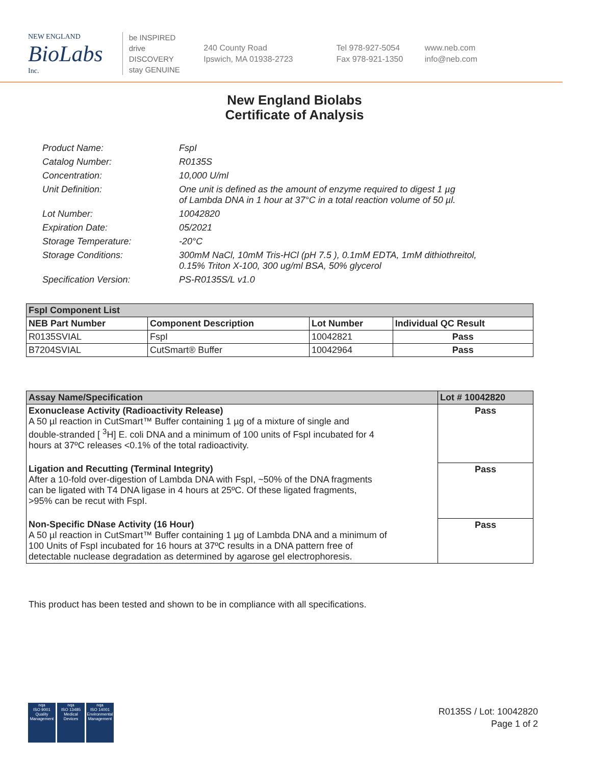NEW ENGLAND
BioLabs
Inc.
be INSPIRED
drive DISCOVERY
stay GENUINE
240 County Road
Ipswich, MA 01938-2723
Tel 978-927-5054
Fax 978-921-1350
www.neb.com
info@neb.com
New England Biolabs
Certificate of Analysis
Product Name: FspI
Catalog Number: R0135S
Concentration: 10,000 U/ml
Unit Definition: One unit is defined as the amount of enzyme required to digest 1 µg
of Lambda DNA in 1 hour at 37°C in a total reaction volume of 50 µl.
Lot Number: 10042820
Expiration Date: 05/2021
Storage Temperature: -20°C
Storage Conditions: 300mM NaCl, 10mM Tris-HCl (pH 7.5 ), 0.1mM EDTA, 1mM dithiothreitol,
0.15% Triton X-100, 300 ug/ml BSA, 50% glycerol
Specification Version: PS-R0135S/L v1.0
| FspI Component List | | | |
| --- | --- | --- | --- |
| NEB Part Number | Component Description | Lot Number | Individual QC Result |
| R0135SVIAL | FspI | 10042821 | Pass |
| B7204SVIAL | CutSmart® Buffer | 10042964 | Pass |
| Assay Name/Specification | Lot # 10042820 |
| --- | --- |
| Exonuclease Activity (Radioactivity Release) A 50 µl reaction in CutSmart™ Buffer containing 1 µg of a mixture of single and double-stranded [ <sup>3</sup>H] E. coli DNA and a minimum of 100 units of FspI incubated for 4 hours at 37ºC releases <0.1% of the total radioactivity. | Pass |
| Ligation and Recutting (Terminal Integrity) After a 10-fold over-digestion of Lambda DNA with FspI, ~50% of the DNA fragments can be ligated with T4 DNA ligase in 4 hours at 25ºC. Of these ligated fragments, >95% can be recut with FspI. | Pass |
| Non-Specific DNase Activity (16 Hour) A 50 µl reaction in CutSmart™ Buffer containing 1 µg of Lambda DNA and a minimum of 100 Units of FspI incubated for 16 hours at 37ºC results in a DNA pattern free of detectable nuclease degradation as determined by agarose gel electrophoresis. | Pass |
This product has been tested and shown to be in compliance with all specifications.
nqa
ISO 9001
Quality Management
nqa
ISO 13485
Medical Devices
nqa
ISO 14001
Environmental Management
R0135S / Lot: 10042820
Page 1 of 2